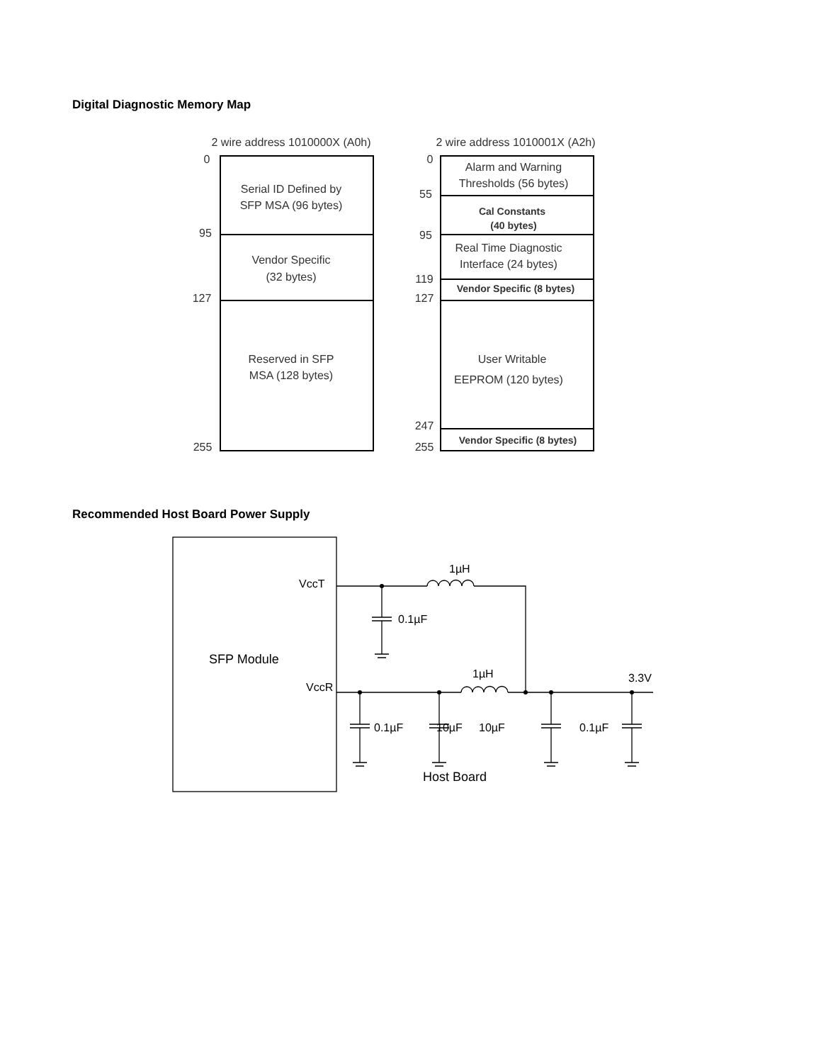Digital Diagnostic Memory Map
2 wire address 1010000X (A0h)
2 wire address 1010001X (A2h)
0
95
127
255
Serial ID Defined by
SFP MSA (96 bytes)
Vendor Specific
(32 bytes)
Reserved in SFP
MSA (128 bytes)
0
55
95
119
127
247
255
Alarm and Warning
Thresholds (56 bytes)
Cal Constants
(40 bytes)
Real Time Diagnostic
Interface (24 bytes)
Vendor Specific (8 bytes)
User Writable
EEPROM (120 bytes)
Vendor Specific (8 bytes)
Recommended Host Board Power Supply
VccT
VccR
SFP Module
1µH
1µH
3.3V
0.1µF
0.1µF
10µF
10µF
0.1µF
Host Board